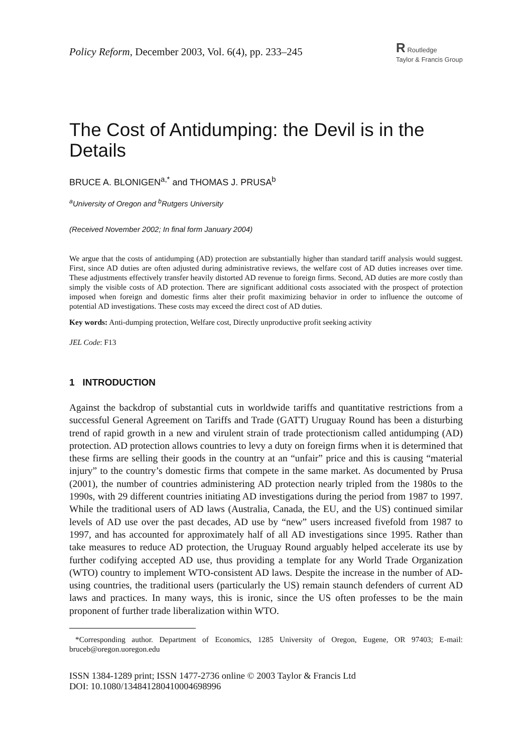Policy Reform, December 2003, Vol. 6(4), pp. 233–245
R Routledge
Taylor & Francis Group
The Cost of Antidumping: the Devil is in the Details
BRUCE A. BLONIGEN<sup>a,*</sup> and THOMAS J. PRUSA<sup>b</sup>
<sup>a</sup> University of Oregon and <sup>b</sup>Rutgers University
(Received November 2002; In final form January 2004)
We argue that the costs of antidumping (AD) protection are substantially higher than standard tariff analysis would suggest. First, since AD duties are often adjusted during administrative reviews, the welfare cost of AD duties increases over time. These adjustments effectively transfer heavily distorted AD revenue to foreign firms. Second, AD duties are more costly than simply the visible costs of AD protection. There are significant additional costs associated with the prospect of protection imposed when foreign and domestic firms alter their profit maximizing behavior in order to influence the outcome of potential AD investigations. These costs may exceed the direct cost of AD duties.
Key words: Anti-dumping protection, Welfare cost, Directly unproductive profit seeking activity
JEL Code: F13
1 INTRODUCTION
Against the backdrop of substantial cuts in worldwide tariffs and quantitative restrictions from a successful General Agreement on Tariffs and Trade (GATT) Uruguay Round has been a disturbing trend of rapid growth in a new and virulent strain of trade protectionism called antidumping (AD) protection. AD protection allows countries to levy a duty on foreign firms when it is determined that these firms are selling their goods in the country at an “unfair” price and this is causing “material injury” to the country’s domestic firms that compete in the same market. As documented by Prusa (2001), the number of countries administering AD protection nearly tripled from the 1980s to the 1990s, with 29 different countries initiating AD investigations during the period from 1987 to 1997. While the traditional users of AD laws (Australia, Canada, the EU, and the US) continued similar levels of AD use over the past decades, AD use by “new” users increased fivefold from 1987 to 1997, and has accounted for approximately half of all AD investigations since 1995. Rather than take measures to reduce AD protection, the Uruguay Round arguably helped accelerate its use by further codifying accepted AD use, thus providing a template for any World Trade Organization (WTO) country to implement WTO-consistent AD laws. Despite the increase in the number of AD-using countries, the traditional users (particularly the US) remain staunch defenders of current AD laws and practices. In many ways, this is ironic, since the US often professes to be the main proponent of further trade liberalization within WTO.
*Corresponding author. Department of Economics, 1285 University of Oregon, Eugene, OR 97403; E-mail: bruceb@oregon.uoregon.edu
ISSN 1384-1289 print; ISSN 1477-2736 online © 2003 Taylor & Francis Ltd
DOI: 10.1080/134841280410004698996